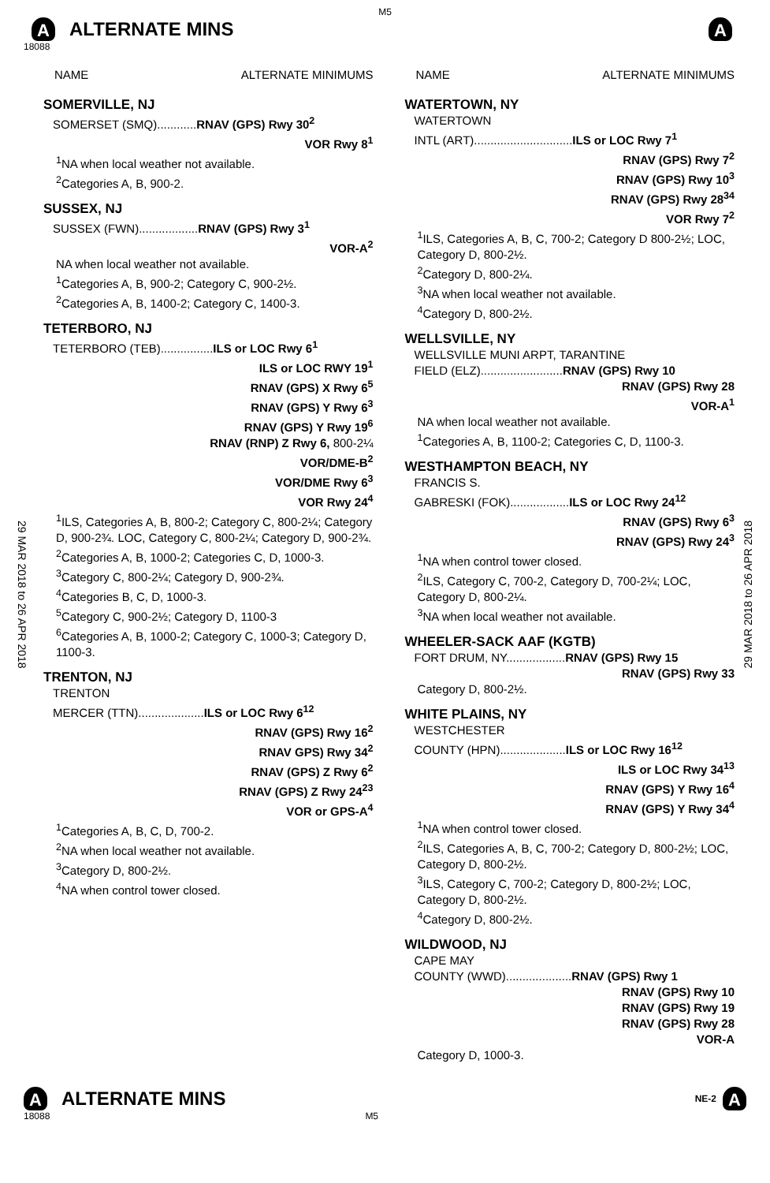M5
A ALTERNATE MINS
A
18088
29 MAR 2018 to 26 APR 2018
29 MAR 2018 to 26 APR 2018
NAME ALTERNATE MINIMUMS
SOMERVILLE, NJ
SOMERSET (SMQ)............RNAV (GPS) Rwy 30<sup>2</sup>
VOR Rwy 8<sup>1</sup>
<sup>1</sup> NA when local weather not available.
<sup>2</sup> Categories A, B, 900-2.
SUSSEX, NJ
SUSSEX (FWN)..................RNAV (GPS) Rwy 3<sup>1</sup>
VOR-A<sup>2</sup>
NA when local weather not available.
<sup>1</sup> Categories A, B, 900-2; Category C, 900-2½.
<sup>2</sup> Categories A, B, 1400-2; Category C, 1400-3.
TETERBORO, NJ
TETERBORO (TEB)................ILS or LOC Rwy 6<sup>1</sup>
ILS or LOC RWY 19<sup>1</sup>
RNAV (GPS) X Rwy 6<sup>5</sup>
RNAV (GPS) Y Rwy 6<sup>3</sup>
RNAV (GPS) Y Rwy 19<sup>6</sup>
RNAV (RNP) Z Rwy 6, 800-2¼
VOR/DME-B<sup>2</sup>
VOR/DME Rwy 6<sup>3</sup>
VOR Rwy 24<sup>4</sup>
<sup>1</sup> ILS, Categories A, B, 800-2; Category C, 800-2¼; Category D, 900-2¾. LOC, Category C, 800-2¼; Category D, 900-2¾.
<sup>2</sup> Categories A, B, 1000-2; Categories C, D, 1000-3.
<sup>3</sup> Category C, 800-2¼; Category D, 900-2¾.
<sup>4</sup> Categories B, C, D, 1000-3.
<sup>5</sup> Category C, 900-2½; Category D, 1100-3
<sup>6</sup> Categories A, B, 1000-2; Category C, 1000-3; Category D, 1100-3.
TRENTON, NJ
TRENTON
MERCER (TTN)....................ILS or LOC Rwy 6<sup>12</sup>
RNAV (GPS) Rwy 16<sup>2</sup>
RNAV GPS) Rwy 34<sup>2</sup>
RNAV (GPS) Z Rwy 6<sup>2</sup>
RNAV (GPS) Z Rwy 24<sup>23</sup>
VOR or GPS-A<sup>4</sup>
<sup>1</sup> Categories A, B, C, D, 700-2.
<sup>2</sup> NA when local weather not available.
<sup>3</sup> Category D, 800-2½.
<sup>4</sup> NA when control tower closed.
NAME ALTERNATE MINIMUMS
WATERTOWN, NY
WATERTOWN
INTL (ART)..............................ILS or LOC Rwy 7<sup>1</sup>
RNAV (GPS) Rwy 7<sup>2</sup>
RNAV (GPS) Rwy 10<sup>3</sup>
RNAV (GPS) Rwy 28<sup>34</sup>
VOR Rwy 7<sup>2</sup>
<sup>1</sup> ILS, Categories A, B, C, 700-2; Category D 800-2½; LOC, Category D, 800-2½.
<sup>2</sup> Category D, 800-2¼.
<sup>3</sup> NA when local weather not available.
<sup>4</sup> Category D, 800-2½.
WELLSVILLE, NY
WELLSVILLE MUNI ARPT, TARANTINE
FIELD (ELZ).........................RNAV (GPS) Rwy 10
RNAV (GPS) Rwy 28
VOR-A<sup>1</sup>
NA when local weather not available.
<sup>1</sup> Categories A, B, 1100-2; Categories C, D, 1100-3.
WESTHAMPTON BEACH, NY
FRANCIS S.
GABRESKI (FOK)..................ILS or LOC Rwy 24<sup>12</sup>
RNAV (GPS) Rwy 6<sup>3</sup>
RNAV (GPS) Rwy 24<sup>3</sup>
<sup>1</sup> NA when control tower closed.
<sup>2</sup> ILS, Category C, 700-2, Category D, 700-2¼; LOC, Category D, 800-2¼.
<sup>3</sup> NA when local weather not available.
WHEELER-SACK AAF (KGTB)
FORT DRUM, NY..................RNAV (GPS) Rwy 15
RNAV (GPS) Rwy 33
Category D, 800-2½.
WHITE PLAINS, NY
WESTCHESTER
COUNTY (HPN)....................ILS or LOC Rwy 16<sup>12</sup>
ILS or LOC Rwy 34<sup>13</sup>
RNAV (GPS) Y Rwy 16<sup>4</sup>
RNAV (GPS) Y Rwy 34<sup>4</sup>
<sup>1</sup> NA when control tower closed.
<sup>2</sup> ILS, Categories A, B, C, 700-2; Category D, 800-2½; LOC, Category D, 800-2½.
<sup>3</sup> ILS, Category C, 700-2; Category D, 800-2½; LOC, Category D, 800-2½.
<sup>4</sup> Category D, 800-2½.
WILDWOOD, NJ
CAPE MAY
COUNTY (WWD)....................RNAV (GPS) Rwy 1
RNAV (GPS) Rwy 10
RNAV (GPS) Rwy 19
RNAV (GPS) Rwy 28
VOR-A
Category D, 1000-3.
A ALTERNATE MINS
NE-2 A
18088 M5